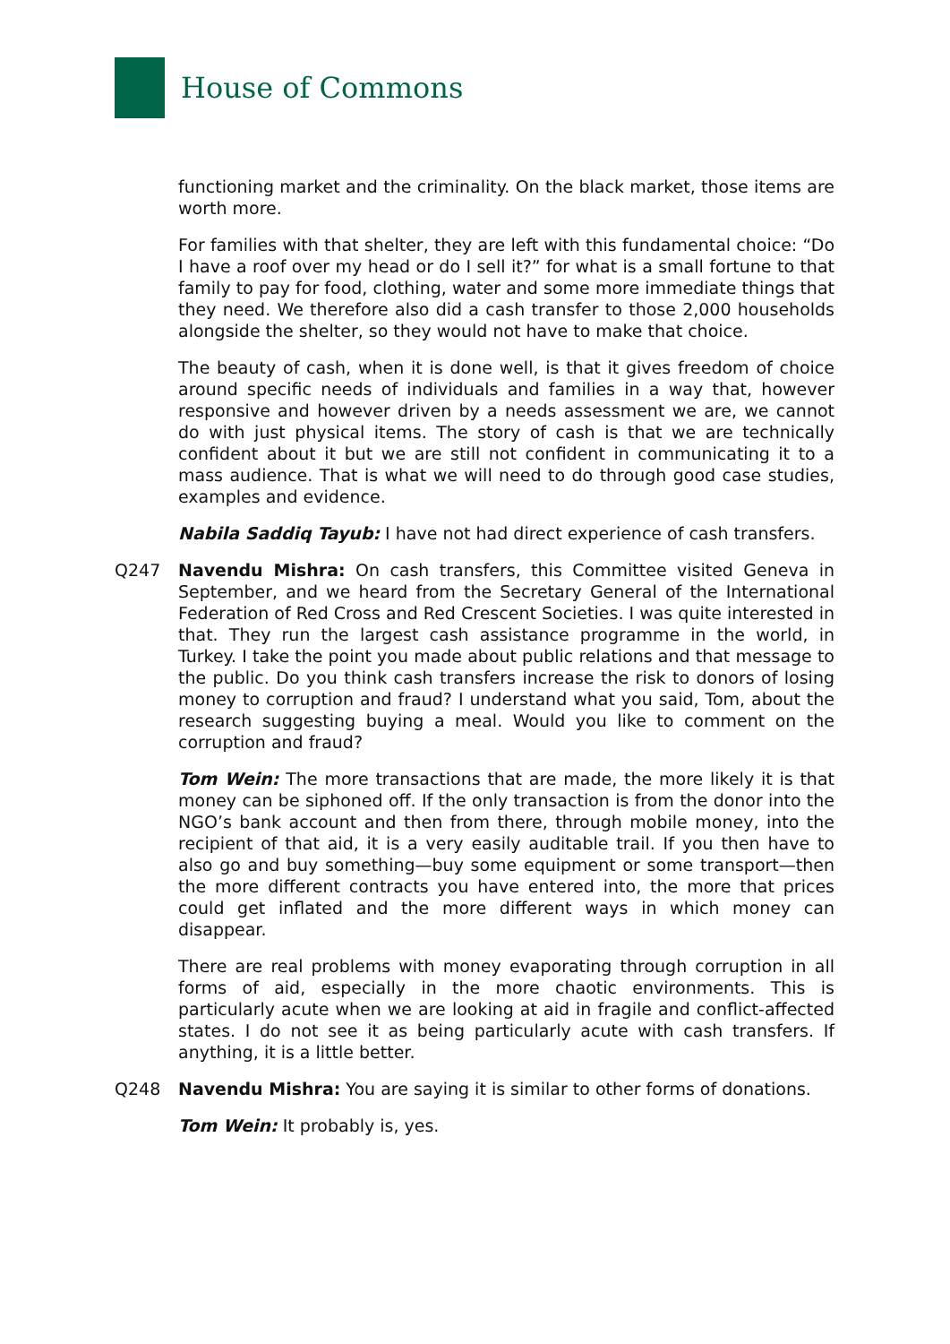House of Commons
functioning market and the criminality. On the black market, those items are worth more.
For families with that shelter, they are left with this fundamental choice: “Do I have a roof over my head or do I sell it?” for what is a small fortune to that family to pay for food, clothing, water and some more immediate things that they need. We therefore also did a cash transfer to those 2,000 households alongside the shelter, so they would not have to make that choice.
The beauty of cash, when it is done well, is that it gives freedom of choice around specific needs of individuals and families in a way that, however responsive and however driven by a needs assessment we are, we cannot do with just physical items. The story of cash is that we are technically confident about it but we are still not confident in communicating it to a mass audience. That is what we will need to do through good case studies, examples and evidence.
Nabila Saddiq Tayub: I have not had direct experience of cash transfers.
Q247 Navendu Mishra: On cash transfers, this Committee visited Geneva in September, and we heard from the Secretary General of the International Federation of Red Cross and Red Crescent Societies. I was quite interested in that. They run the largest cash assistance programme in the world, in Turkey. I take the point you made about public relations and that message to the public. Do you think cash transfers increase the risk to donors of losing money to corruption and fraud? I understand what you said, Tom, about the research suggesting buying a meal. Would you like to comment on the corruption and fraud?
Tom Wein: The more transactions that are made, the more likely it is that money can be siphoned off. If the only transaction is from the donor into the NGO’s bank account and then from there, through mobile money, into the recipient of that aid, it is a very easily auditable trail. If you then have to also go and buy something—buy some equipment or some transport—then the more different contracts you have entered into, the more that prices could get inflated and the more different ways in which money can disappear.
There are real problems with money evaporating through corruption in all forms of aid, especially in the more chaotic environments. This is particularly acute when we are looking at aid in fragile and conflict-affected states. I do not see it as being particularly acute with cash transfers. If anything, it is a little better.
Q248 Navendu Mishra: You are saying it is similar to other forms of donations.
Tom Wein: It probably is, yes.